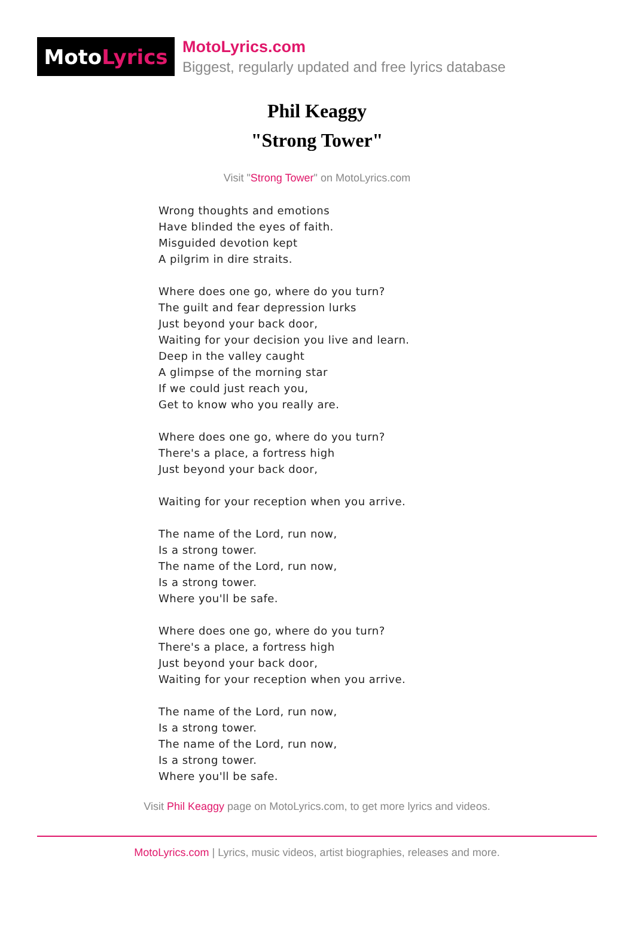Moto Lyrics
MotoLyrics.com
Biggest, regularly updated and free lyrics database
Phil Keaggy
"Strong Tower"
Visit "Strong Tower" on MotoLyrics.com
Wrong thoughts and emotions
Have blinded the eyes of faith.
Misguided devotion kept
A pilgrim in dire straits.
Where does one go, where do you turn?
The guilt and fear depression lurks
Just beyond your back door,
Waiting for your decision you live and learn.
Deep in the valley caught
A glimpse of the morning star
If we could just reach you,
Get to know who you really are.
Where does one go, where do you turn?
There's a place, a fortress high
Just beyond your back door,
Waiting for your reception when you arrive.
The name of the Lord, run now,
Is a strong tower.
The name of the Lord, run now,
Is a strong tower.
Where you'll be safe.
Where does one go, where do you turn?
There's a place, a fortress high
Just beyond your back door,
Waiting for your reception when you arrive.
The name of the Lord, run now,
Is a strong tower.
The name of the Lord, run now,
Is a strong tower.
Where you'll be safe.
Visit Phil Keaggy page on MotoLyrics.com, to get more lyrics and videos.
MotoLyrics.com | Lyrics, music videos, artist biographies, releases and more.